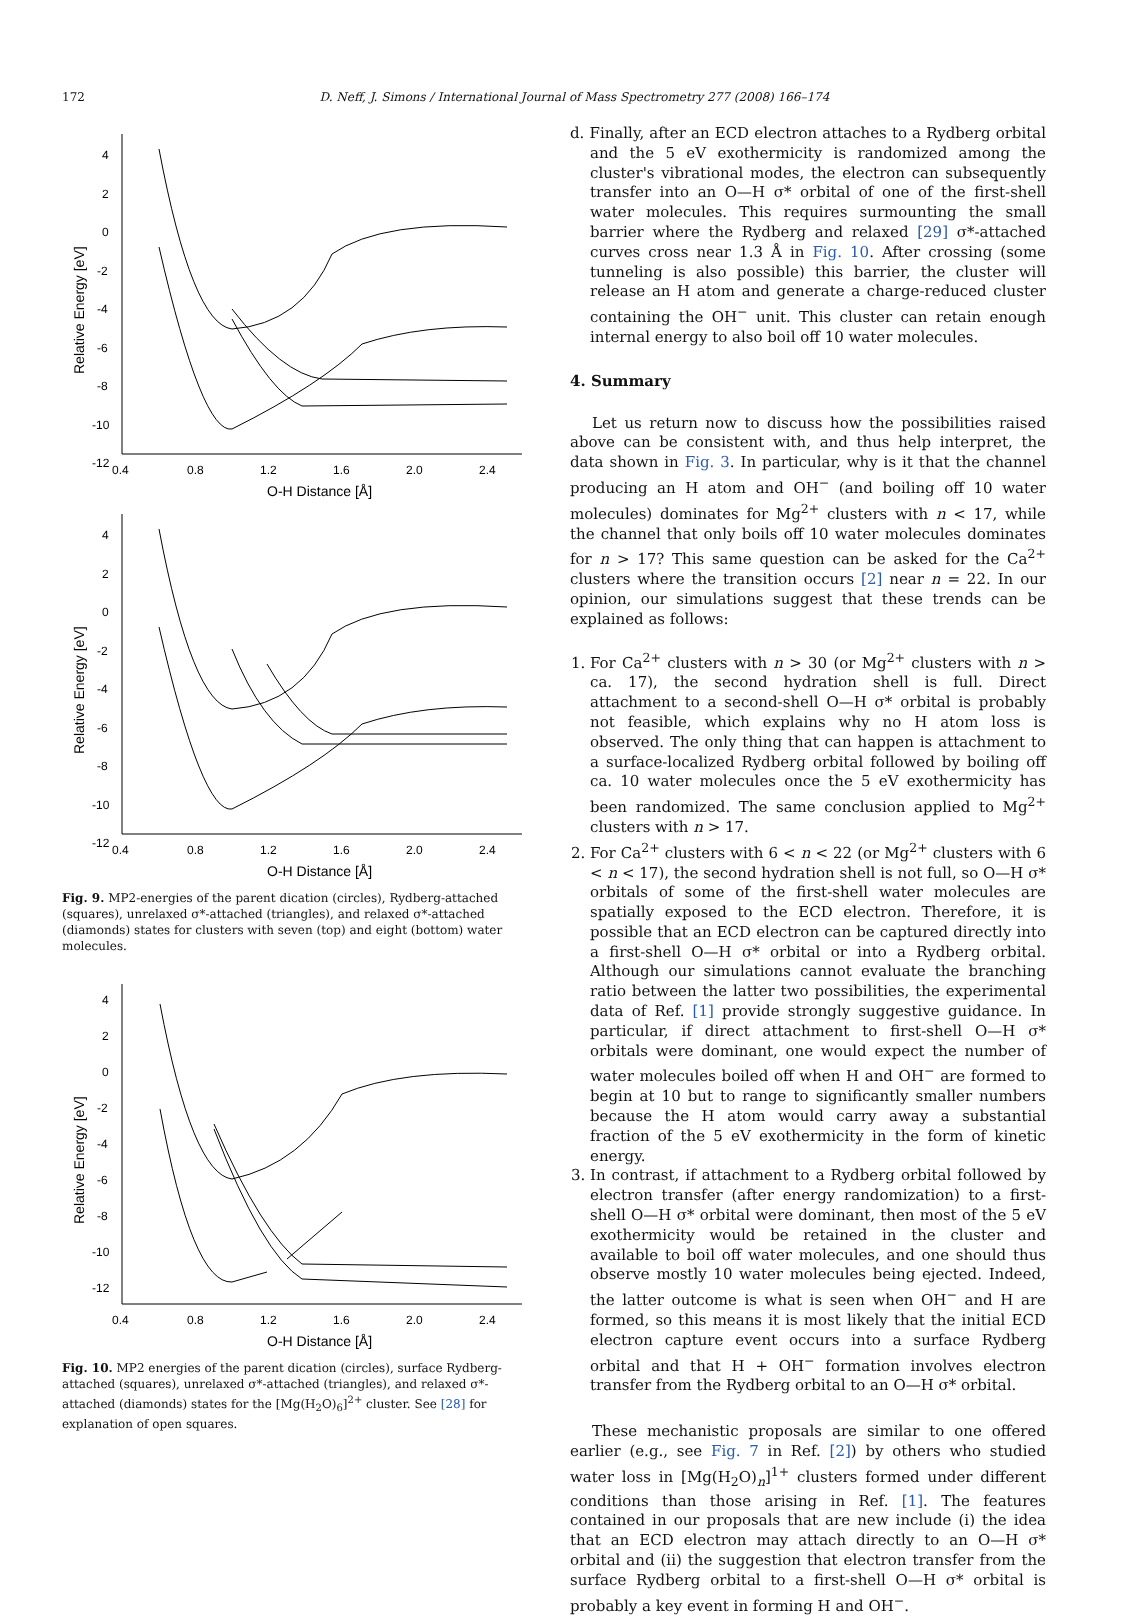172 D. Neff, J. Simons / International Journal of Mass Spectrometry 277 (2008) 166–174
4
2
0
-2
-4
-6
-8
-10
-12
0.4
0.8
1.2
1.6
2.0
2.4
O-H Distance [Å]
Relative Energy [eV]
4
2
0
-2
-4
-6
-8
-10
-12
0.4
0.8
1.2
1.6
2.0
2.4
O-H Distance [Å]
Relative Energy [eV]
Fig. 9. MP2-energies of the parent dication (circles), Rydberg-attached (squares), unrelaxed σ*-attached (triangles), and relaxed σ*-attached (diamonds) states for clusters with seven (top) and eight (bottom) water molecules.
4
2
0
-2
-4
-6
-8
-10
-12
0.4
0.8
1.2
1.6
2.0
2.4
O-H Distance [Å]
Relative Energy [eV]
Fig. 10. MP2 energies of the parent dication (circles), surface Rydberg-attached (squares), unrelaxed σ*-attached (triangles), and relaxed σ*-attached (diamonds) states for the [Mg(H<sub>2</sub>O)<sub>6</sub>]<sup>2+</sup> cluster. See [28] for explanation of open squares.
d. Finally, after an ECD electron attaches to a Rydberg orbital and the 5 eV exothermicity is randomized among the cluster's vibrational modes, the electron can subsequently transfer into an O—H σ* orbital of one of the first-shell water molecules. This requires surmounting the small barrier where the Rydberg and relaxed [29] σ*-attached curves cross near 1.3 Å in Fig. 10. After crossing (some tunneling is also possible) this barrier, the cluster will release an H atom and generate a charge-reduced cluster containing the OH<sup>−</sup> unit. This cluster can retain enough internal energy to also boil off 10 water molecules.
4. Summary
Let us return now to discuss how the possibilities raised above can be consistent with, and thus help interpret, the data shown in Fig. 3. In particular, why is it that the channel producing an H atom and OH<sup>−</sup> (and boiling off 10 water molecules) dominates for Mg<sup>2+</sup> clusters with n < 17, while the channel that only boils off 10 water molecules dominates for n > 17? This same question can be asked for the Ca<sup>2+</sup> clusters where the transition occurs [2] near n = 22. In our opinion, our simulations suggest that these trends can be explained as follows:
1. For Ca<sup>2+</sup> clusters with n > 30 (or Mg<sup>2+</sup> clusters with n > ca. 17), the second hydration shell is full. Direct attachment to a second-shell O—H σ* orbital is probably not feasible, which explains why no H atom loss is observed. The only thing that can happen is attachment to a surface-localized Rydberg orbital followed by boiling off ca. 10 water molecules once the 5 eV exothermicity has been randomized. The same conclusion applied to Mg<sup>2+</sup> clusters with n > 17.
2. For Ca<sup>2+</sup> clusters with 6 < n < 22 (or Mg<sup>2+</sup> clusters with 6 < n < 17), the second hydration shell is not full, so O—H σ* orbitals of some of the first-shell water molecules are spatially exposed to the ECD electron. Therefore, it is possible that an ECD electron can be captured directly into a first-shell O—H σ* orbital or into a Rydberg orbital. Although our simulations cannot evaluate the branching ratio between the latter two possibilities, the experimental data of Ref. [1] provide strongly suggestive guidance. In particular, if direct attachment to first-shell O—H σ* orbitals were dominant, one would expect the number of water molecules boiled off when H and OH<sup>−</sup> are formed to begin at 10 but to range to significantly smaller numbers because the H atom would carry away a substantial fraction of the 5 eV exothermicity in the form of kinetic energy.
3. In contrast, if attachment to a Rydberg orbital followed by electron transfer (after energy randomization) to a first-shell O—H σ* orbital were dominant, then most of the 5 eV exothermicity would be retained in the cluster and available to boil off water molecules, and one should thus observe mostly 10 water molecules being ejected. Indeed, the latter outcome is what is seen when OH<sup>−</sup> and H are formed, so this means it is most likely that the initial ECD electron capture event occurs into a surface Rydberg orbital and that H + OH<sup>−</sup> formation involves electron transfer from the Rydberg orbital to an O—H σ* orbital.
These mechanistic proposals are similar to one offered earlier (e.g., see Fig. 7 in Ref. [2]) by others who studied water loss in [Mg(H<sub>2</sub>O)<sub>n</sub>]<sup>1+</sup> clusters formed under different conditions than those arising in Ref. [1]. The features contained in our proposals that are new include (i) the idea that an ECD electron may attach directly to an O—H σ* orbital and (ii) the suggestion that electron transfer from the surface Rydberg orbital to a first-shell O—H σ* orbital is probably a key event in forming H and OH<sup>−</sup>.